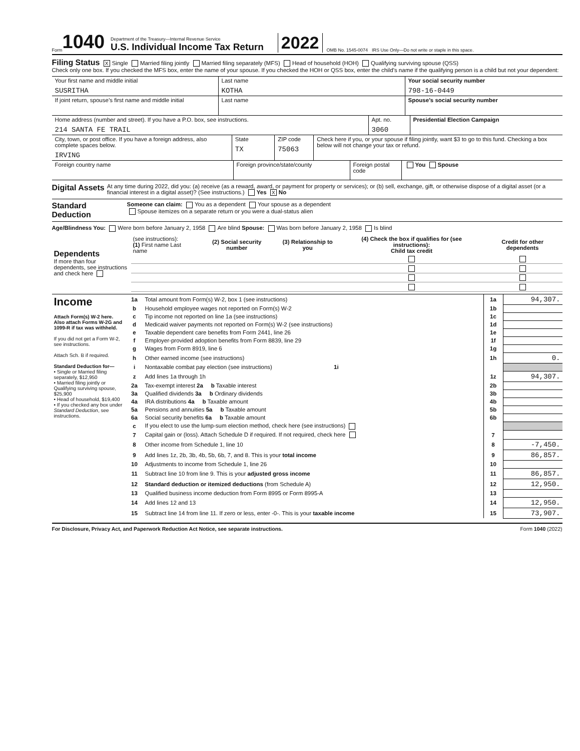Form 1040
Department of the Treasury—Internal Revenue Service
U.S. Individual Income Tax Return
2022 OMB No. 1545-0074 IRS Use Only—Do not write or staple in this space.
Filing Status X Single Married filing jointly Married filing separately (MFS) Head of household (HOH) Qualifying surviving spouse (QSS)
Check only one box. If you checked the MFS box, enter the name of your spouse. If you checked the HOH or QSS box, enter the child’s name if the qualifying person is a child but not your dependent:
Your first name and middle initial
SUSRITHA
Last name
KOTHA
Your social security number
798-16-0449
If joint return, spouse’s first name and middle initial
Last name Spouse’s social security number
Home address (number and street). If you have a P.O. box, see instructions.
214 SANTA FE TRAIL
Apt. no.
3060
Presidential Election Campaign
City, town, or post office. If you have a foreign address, also complete spaces below.
IRVING
State
TX
ZIP code
75063
Check here if you, or your spouse if filing jointly, want $3 to go to this fund. Checking a box below will not change your tax or refund.
Foreign country name
Foreign province/state/county Foreign postal code
You Spouse
Digital Assets At any time during 2022, did you: (a) receive (as a reward, award, or payment for property or services); or (b) sell, exchange, gift, or otherwise dispose of a digital asset (or a financial interest in a digital asset)? (See instructions.) Yes X No
Standard Deduction Someone can claim: You as a dependent Your spouse as a dependent
Spouse itemizes on a separate return or you were a dual-status alien
Age/Blindness You: Were born before January 2, 1958 Are blind Spouse: Was born before January 2, 1958 Is blind
| Dependents If more than four dependents, see instructions and check here | (see instructions): (1) First name Last name | (2) Social security number | (3) Relationship to you | (4) Check the box if qualifies for (see instructions): Child tax credit | Credit for other dependents |
| --- | --- | --- | --- | --- | --- |
| Income Attach Form(s) W-2 here. Also attach Forms W-2G and 1099-R if tax was withheld. If you did not get a Form W-2, see instructions. Attach Sch. B if required. Standard Deduction for— • Single or Married filing separately, $12,950 • Married filing jointly or Qualifying surviving spouse, $25,900 • Head of household, $19,400 • If you checked any box under Standard Deduction , see instructions. | 1a | Total amount from Form(s) W-2, box 1 (see instructions) | 1a | 94,307. |
| | b | Household employee wages not reported on Form(s) W-2 | 1b | |
| | c | Tip income not reported on line 1a (see instructions) | 1c | |
| | d | Medicaid waiver payments not reported on Form(s) W-2 (see instructions) | 1d | |
| | e | Taxable dependent care benefits from Form 2441, line 26 | 1e | |
| | f | Employer-provided adoption benefits from Form 8839, line 29 | 1f | |
| | g | Wages from Form 8919, line 6 | 1g | |
| | h | Other earned income (see instructions) | 1h | 0. |
| | i | Nontaxable combat pay election (see instructions) 1i | | |
| | z | Add lines 1a through 1h | 1z | 94,307. |
| | 2a | Tax-exempt interest 2a b Taxable interest | 2b | |
| | 3a | Qualified dividends 3a b Ordinary dividends | 3b | |
| | 4a | IRA distributions 4a b Taxable amount | 4b | |
| | 5a | Pensions and annuities 5a b Taxable amount | 5b | |
| | 6a | Social security benefits 6a b Taxable amount | 6b | |
| | c | If you elect to use the lump-sum election method, check here (see instructions) | | |
| | 7 | Capital gain or (loss). Attach Schedule D if required. If not required, check here | 7 | |
| | 8 | Other income from Schedule 1, line 10 | 8 | -7,450. |
| | 9 | Add lines 1z, 2b, 3b, 4b, 5b, 6b, 7, and 8. This is your total income | 9 | 86,857. |
| | 10 | Adjustments to income from Schedule 1, line 26 | 10 | |
| | 11 | Subtract line 10 from line 9. This is your adjusted gross income | 11 | 86,857. |
| | 12 | Standard deduction or itemized deductions (from Schedule A) | 12 | 12,950. |
| | 13 | Qualified business income deduction from Form 8995 or Form 8995-A | 13 | |
| | 14 | Add lines 12 and 13 | 14 | 12,950. |
| | 15 | Subtract line 14 from line 11. If zero or less, enter -0-. This is your taxable income | 15 | 73,907. |
For Disclosure, Privacy Act, and Paperwork Reduction Act Notice, see separate instructions. Form 1040 (2022)